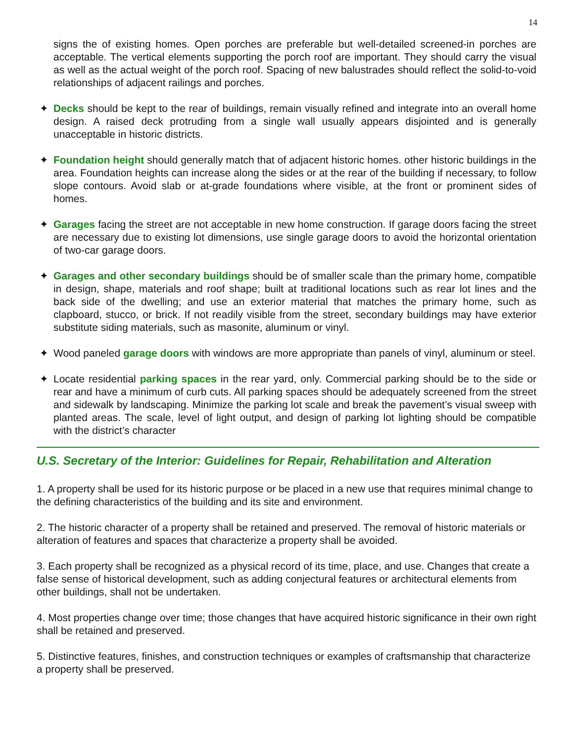14
signs the of existing homes. Open porches are preferable but well-detailed screened-in porches are acceptable. The vertical elements supporting the porch roof are important. They should carry the visual as well as the actual weight of the porch roof. Spacing of new balustrades should reflect the solid-to-void relationships of adjacent railings and porches.
✦ Decks should be kept to the rear of buildings, remain visually refined and integrate into an overall home design. A raised deck protruding from a single wall usually appears disjointed and is generally unacceptable in historic districts.
✦ Foundation height should generally match that of adjacent historic homes. other historic buildings in the area. Foundation heights can increase along the sides or at the rear of the building if necessary, to follow slope contours. Avoid slab or at-grade foundations where visible, at the front or prominent sides of homes.
✦ Garages facing the street are not acceptable in new home construction. If garage doors facing the street are necessary due to existing lot dimensions, use single garage doors to avoid the horizontal orientation of two-car garage doors.
✦ Garages and other secondary buildings should be of smaller scale than the primary home, compatible in design, shape, materials and roof shape; built at traditional locations such as rear lot lines and the back side of the dwelling; and use an exterior material that matches the primary home, such as clapboard, stucco, or brick. If not readily visible from the street, secondary buildings may have exterior substitute siding materials, such as masonite, aluminum or vinyl.
✦ Wood paneled garage doors with windows are more appropriate than panels of vinyl, aluminum or steel.
✦ Locate residential parking spaces in the rear yard, only. Commercial parking should be to the side or rear and have a minimum of curb cuts. All parking spaces should be adequately screened from the street and sidewalk by landscaping. Minimize the parking lot scale and break the pavement’s visual sweep with planted areas. The scale, level of light output, and design of parking lot lighting should be compatible with the district’s character
U.S. Secretary of the Interior: Guidelines for Repair, Rehabilitation and Alteration
1. A property shall be used for its historic purpose or be placed in a new use that requires minimal change to the defining characteristics of the building and its site and environment.
2. The historic character of a property shall be retained and preserved. The removal of historic materials or alteration of features and spaces that characterize a property shall be avoided.
3. Each property shall be recognized as a physical record of its time, place, and use. Changes that create a false sense of historical development, such as adding conjectural features or architectural elements from other buildings, shall not be undertaken.
4. Most properties change over time; those changes that have acquired historic significance in their own right shall be retained and preserved.
5. Distinctive features, finishes, and construction techniques or examples of craftsmanship that characterize a property shall be preserved.